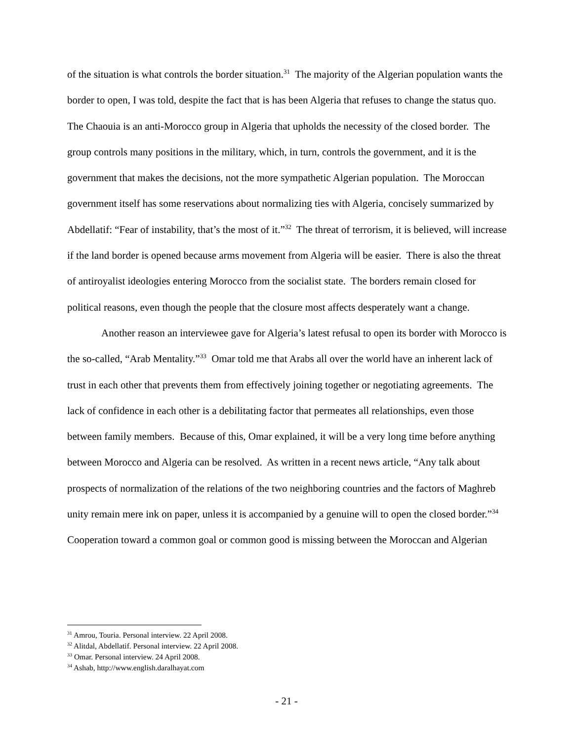of the situation is what controls the border situation.<sup>31</sup> The majority of the Algerian population wants the border to open, I was told, despite the fact that is has been Algeria that refuses to change the status quo. The Chaouia is an anti-Morocco group in Algeria that upholds the necessity of the closed border. The group controls many positions in the military, which, in turn, controls the government, and it is the government that makes the decisions, not the more sympathetic Algerian population. The Moroccan government itself has some reservations about normalizing ties with Algeria, concisely summarized by Abdellatif: “Fear of instability, that’s the most of it.”<sup>32</sup> The threat of terrorism, it is believed, will increase if the land border is opened because arms movement from Algeria will be easier. There is also the threat of antiroyalist ideologies entering Morocco from the socialist state. The borders remain closed for political reasons, even though the people that the closure most affects desperately want a change.
Another reason an interviewee gave for Algeria’s latest refusal to open its border with Morocco is the so-called, “Arab Mentality.”<sup>33</sup> Omar told me that Arabs all over the world have an inherent lack of trust in each other that prevents them from effectively joining together or negotiating agreements. The lack of confidence in each other is a debilitating factor that permeates all relationships, even those between family members. Because of this, Omar explained, it will be a very long time before anything between Morocco and Algeria can be resolved. As written in a recent news article, “Any talk about prospects of normalization of the relations of the two neighboring countries and the factors of Maghreb unity remain mere ink on paper, unless it is accompanied by a genuine will to open the closed border.”<sup>34</sup> Cooperation toward a common goal or common good is missing between the Moroccan and Algerian
<sup>31</sup> Amrou, Touria. Personal interview. 22 April 2008.
<sup>32</sup> Alitdal, Abdellatif. Personal interview. 22 April 2008.
<sup>33</sup> Omar. Personal interview. 24 April 2008.
<sup>34</sup> Ashab, http://www.english.daralhayat.com
- 21 -